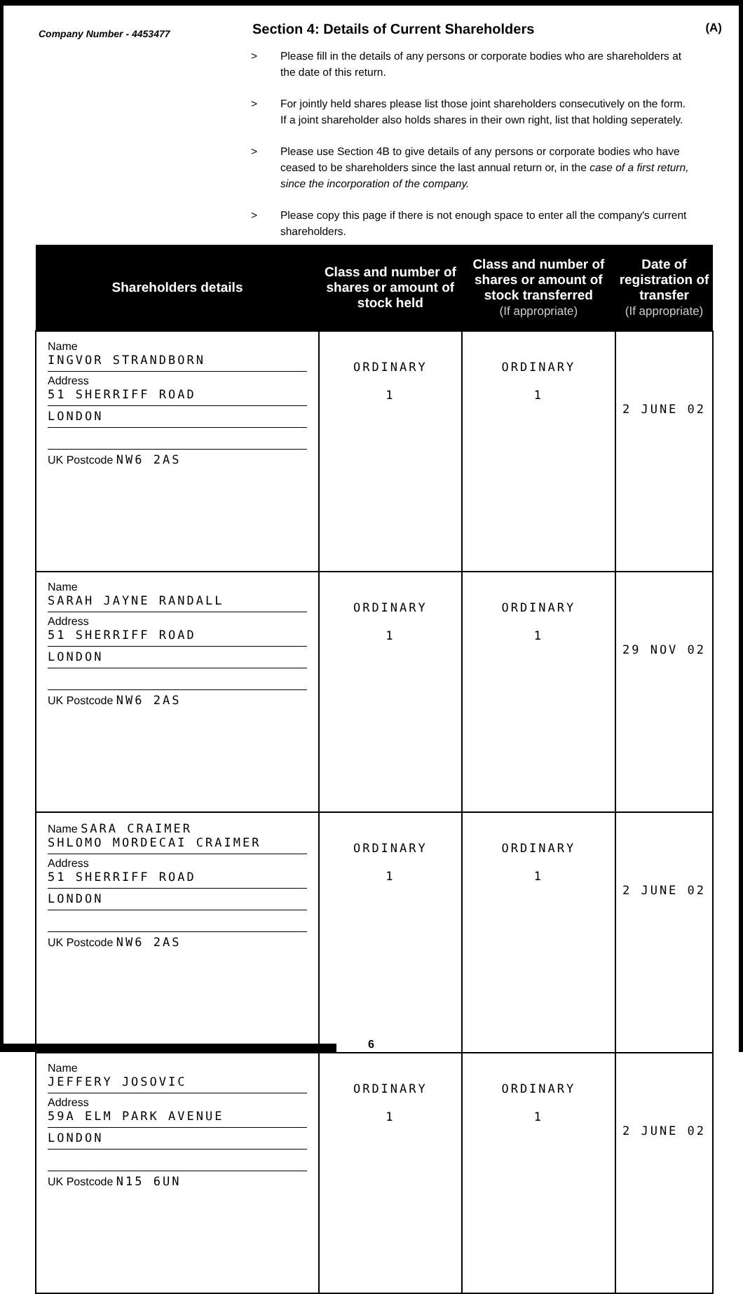Company Number - 4453477
Section 4: Details of Current Shareholders
(A)
> Please fill in the details of any persons or corporate bodies who are shareholders at the date of this return.
> For jointly held shares please list those joint shareholders consecutively on the form. If a joint shareholder also holds shares in their own right, list that holding seperately.
> Please use Section 4B to give details of any persons or corporate bodies who have ceased to be shareholders since the last annual return or, in the case of a first return, since the incorporation of the company.
> Please copy this page if there is not enough space to enter all the company's current shareholders.
| Shareholders details | Class and number of shares or amount of stock held | Class and number of shares or amount of stock transferred (If appropriate) | Date of registration of transfer (If appropriate) |
| --- | --- | --- | --- |
| Name INGVOR STRANDBORN Address 51 SHERRIFF ROAD LONDON UK Postcode NW6 2AS | ORDINARY 1 | ORDINARY 1 | 2 JUNE 02 |
| Name SARAH JAYNE RANDALL Address 51 SHERRIFF ROAD LONDON UK Postcode NW6 2AS | ORDINARY 1 | ORDINARY 1 | 29 NOV 02 |
| Name SARA CRAIMER SHLOMO MORDECAI CRAIMER Address 51 SHERRIFF ROAD LONDON UK Postcode NW6 2AS | ORDINARY 1 | ORDINARY 1 | 2 JUNE 02 |
| Name JEFFERY JOSOVIC Address 59A ELM PARK AVENUE LONDON UK Postcode N15 6UN | ORDINARY 1 | ORDINARY 1 | 2 JUNE 02 |
6